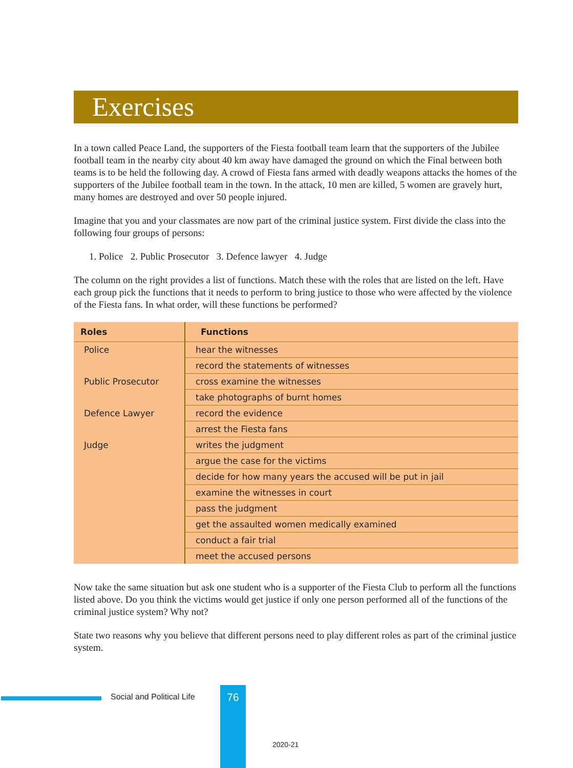Exercises
In a town called Peace Land, the supporters of the Fiesta football team learn that the supporters of the Jubilee football team in the nearby city about 40 km away have damaged the ground on which the Final between both teams is to be held the following day. A crowd of Fiesta fans armed with deadly weapons attacks the homes of the supporters of the Jubilee football team in the town. In the attack, 10 men are killed, 5 women are gravely hurt, many homes are destroyed and over 50 people injured.
Imagine that you and your classmates are now part of the criminal justice system. First divide the class into the following four groups of persons:
1. Police 2. Public Prosecutor 3. Defence lawyer 4. Judge
The column on the right provides a list of functions. Match these with the roles that are listed on the left. Have each group pick the functions that it needs to perform to bring justice to those who were affected by the violence of the Fiesta fans. In what order, will these functions be performed?
| Roles | Functions |
| --- | --- |
| Police | hear the witnesses |
| | record the statements of witnesses |
| Public Prosecutor | cross examine the witnesses |
| | take photographs of burnt homes |
| Defence Lawyer | record the evidence |
| | arrest the Fiesta fans |
| Judge | writes the judgment |
| | argue the case for the victims |
| | decide for how many years the accused will be put in jail |
| | examine the witnesses in court |
| | pass the judgment |
| | get the assaulted women medically examined |
| | conduct a fair trial |
| | meet the accused persons |
Now take the same situation but ask one student who is a supporter of the Fiesta Club to perform all the functions listed above. Do you think the victims would get justice if only one person performed all of the functions of the criminal justice system? Why not?
State two reasons why you believe that different persons need to play different roles as part of the criminal justice system.
Social and Political Life 76
2020-21